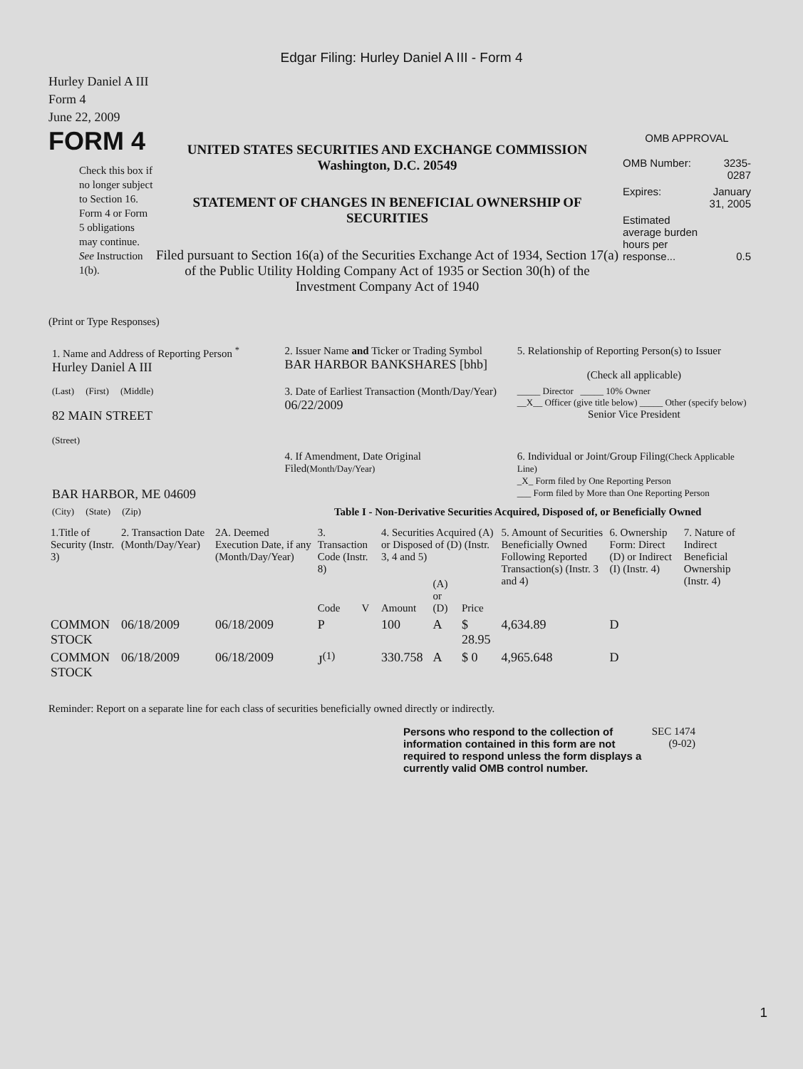Edgar Filing: Hurley Daniel A III - Form 4
Hurley Daniel A III
Form 4
June 22, 2009
FORM 4
Check this box if no longer subject to Section 16. Form 4 or Form 5 obligations may continue. See Instruction 1(b).
UNITED STATES SECURITIES AND EXCHANGE COMMISSION
Washington, D.C. 20549
STATEMENT OF CHANGES IN BENEFICIAL OWNERSHIP OF SECURITIES
Filed pursuant to Section 16(a) of the Securities Exchange Act of 1934, Section 17(a) of the Public Utility Holding Company Act of 1935 or Section 30(h) of the Investment Company Act of 1940
OMB APPROVAL
| OMB Number: | 3235-0287 |
| Expires: | January 31, 2005 |
| Estimated average burden hours per response... | 0.5 |
(Print or Type Responses)
| 1. Name and Address of Reporting Person <sup>*</sup> Hurley Daniel A III | 2. Issuer Name and Ticker or Trading Symbol BAR HARBOR BANKSHARES [bhb] | 5. Relationship of Reporting Person(s) to Issuer (Check all applicable) |
| (Last) (First) (Middle) 82 MAIN STREET (Street) | 3. Date of Earliest Transaction (Month/Day/Year) 06/22/2009 | _____ Director _____ 10% Owner __X__ Officer (give title below) _____ Other (specify below) Senior Vice President |
| BAR HARBOR, ME 04609 | 4. If Amendment, Date Original Filed (Month/Day/Year) | 6. Individual or Joint/Group Filing (Check Applicable Line) _X_ Form filed by One Reporting Person ___ Form filed by More than One Reporting Person |
| (City) (State) (Zip) | Table I - Non-Derivative Securities Acquired, Disposed of, or Beneficially Owned | |
| 1.Title of Security (Instr. 3) | 2. Transaction Date (Month/Day/Year) | 2A. Deemed Execution Date, if any (Month/Day/Year) | 3. Transaction Code (Instr. 8) | | 4. Securities Acquired (A) or Disposed of (D) (Instr. 3, 4 and 5) | | | 5. Amount of Securities Beneficially Owned Following Reported Transaction(s) (Instr. 3 and 4) | 6. Ownership Form: Direct (D) or Indirect (I) (Instr. 4) | 7. Nature of Indirect Beneficial Ownership (Instr. 4) |
| --- | --- | --- | --- | --- | --- | --- | --- | --- | --- | --- |
| | | | Code | V | Amount | (A) or (D) | Price | | | |
| COMMON STOCK | 06/18/2009 | 06/18/2009 | P | | 100 | A | $ 28.95 | 4,634.89 | D | |
| COMMON STOCK | 06/18/2009 | 06/18/2009 | J<sup>(1)</sup> | | 330.758 | A | $ 0 | 4,965.648 | D | |
Reminder: Report on a separate line for each class of securities beneficially owned directly or indirectly.
Persons who respond to the collection of information contained in this form are not required to respond unless the form displays a currently valid OMB control number.
SEC 1474 (9-02)
1